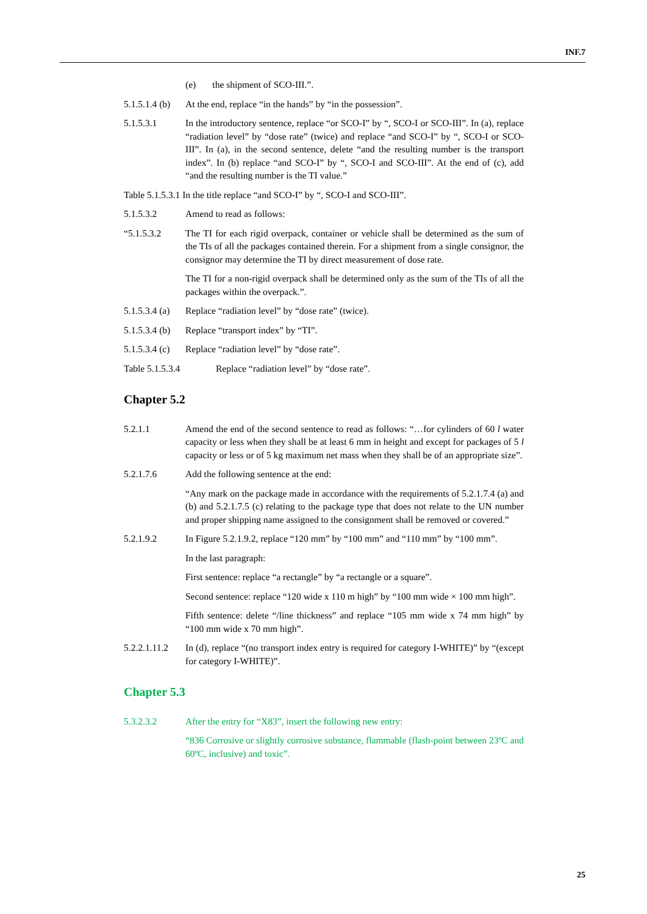INF.7
(e) the shipment of SCO-III.”.
5.1.5.1.4 (b)
At the end, replace “in the hands” by “in the possession”.
5.1.5.3.1 In the introductory sentence, replace “or SCO-I” by “, SCO-I or SCO-III”. In (a), replace “radiation level” by “dose rate” (twice) and replace “and SCO-I” by “, SCO-I or SCO-III”. In (a), in the second sentence, delete “and the resulting number is the transport index”. In (b) replace “and SCO-I” by “, SCO-I and SCO-III”. At the end of (c), add “and the resulting number is the TI value.”
Table 5.1.5.3.1 In the title replace “and SCO-I” by “, SCO-I and SCO-III”.
5.1.5.3.2 Amend to read as follows:
“5.1.5.3.2 The TI for each rigid overpack, container or vehicle shall be determined as the sum of the TIs of all the packages contained therein. For a shipment from a single consignor, the consignor may determine the TI by direct measurement of dose rate.
The TI for a non-rigid overpack shall be determined only as the sum of the TIs of all the packages within the overpack.”.
5.1.5.3.4 (a)
Replace “radiation level” by “dose rate” (twice).
5.1.5.3.4 (b)
Replace “transport index” by “TI”.
5.1.5.3.4 (c)
Replace “radiation level” by “dose rate”.
Table 5.1.5.3.4 Replace “radiation level” by “dose rate”.
Chapter 5.2
5.2.1.1 Amend the end of the second sentence to read as follows: “…for cylinders of 60 l water capacity or less when they shall be at least 6 mm in height and except for packages of 5 l capacity or less or of 5 kg maximum net mass when they shall be of an appropriate size”.
5.2.1.7.6 Add the following sentence at the end:
“Any mark on the package made in accordance with the requirements of 5.2.1.7.4 (a) and (b) and 5.2.1.7.5 (c) relating to the package type that does not relate to the UN number and proper shipping name assigned to the consignment shall be removed or covered.”
5.2.1.9.2 In Figure 5.2.1.9.2, replace “120 mm” by “100 mm” and “110 mm” by “100 mm”.
In the last paragraph:
First sentence: replace “a rectangle” by “a rectangle or a square”.
Second sentence: replace “120 wide x 110 m high” by “100 mm wide × 100 mm high”.
Fifth sentence: delete “/line thickness” and replace “105 mm wide x 74 mm high” by “100 mm wide x 70 mm high”.
5.2.2.1.11.2
In (d), replace “(no transport index entry is required for category I-WHITE)” by “(except for category I-WHITE)”.
Chapter 5.3
5.3.2.3.2 After the entry for “X83”, insert the following new entry:
“836 Corrosive or slightly corrosive substance, flammable (flash-point between 23ºC and 60ºC, inclusive) and toxic”.
25